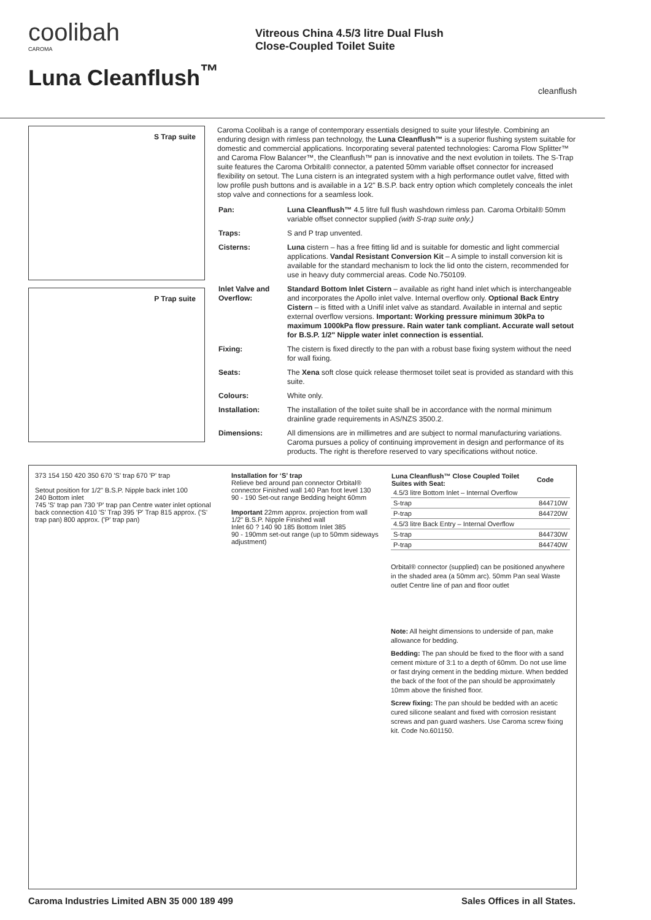coolibah
CAROMA
Luna Cleanflush<sup>™</sup>
Vitreous China 4.5/3 litre Dual Flush
Close-Coupled Toilet Suite
cleanflush
S Trap suite
P Trap suite
Caroma Coolibah is a range of contemporary essentials designed to suite your lifestyle. Combining an enduring design with rimless pan technology, the Luna Cleanflush™ is a superior flushing system suitable for domestic and commercial applications. Incorporating several patented technologies: Caroma Flow Splitter™ and Caroma Flow Balancer™, the Cleanflush™ pan is innovative and the next evolution in toilets. The S-Trap suite features the Caroma Orbital® connector, a patented 50mm variable offset connector for increased flexibility on setout. The Luna cistern is an integrated system with a high performance outlet valve, fitted with low profile push buttons and is available in a 1⁄2" B.S.P. back entry option which completely conceals the inlet stop valve and connections for a seamless look.
| Pan: | Luna Cleanflush™ 4.5 litre full flush washdown rimless pan. Caroma Orbital® 50mm variable offset connector supplied (with S-trap suite only.) |
| Traps: | S and P trap unvented. |
| Cisterns: | Luna cistern – has a free fitting lid and is suitable for domestic and light commercial applications. Vandal Resistant Conversion Kit – A simple to install conversion kit is available for the standard mechanism to lock the lid onto the cistern, recommended for use in heavy duty commercial areas. Code No.750109. |
| Inlet Valve and Overflow: | Standard Bottom Inlet Cistern – available as right hand inlet which is interchangeable and incorporates the Apollo inlet valve. Internal overflow only. Optional Back Entry Cistern – is fitted with a Unifil inlet valve as standard. Available in internal and septic external overflow versions. Important: Working pressure minimum 30kPa to maximum 1000kPa flow pressure. Rain water tank compliant. Accurate wall setout for B.S.P. 1/2" Nipple water inlet connection is essential. |
| Fixing: | The cistern is fixed directly to the pan with a robust base fixing system without the need for wall fixing. |
| Seats: | The Xena soft close quick release thermoset toilet seat is provided as standard with this suite. |
| Colours: | White only. |
| Installation: | The installation of the toilet suite shall be in accordance with the normal minimum drainline grade requirements in AS/NZS 3500.2. |
| Dimensions: | All dimensions are in millimetres and are subject to normal manufacturing variations. Caroma pursues a policy of continuing improvement in design and performance of its products. The right is therefore reserved to vary specifications without notice. |
373 154 150 420 350 670 'S' trap 670 'P' trap
Setout position for 1/2" B.S.P. Nipple back inlet 100
240 Bottom inlet
745 'S' trap pan 730 'P' trap pan Centre water inlet optional back connection 410 'S' Trap 395 'P' Trap 815 approx. ('S' trap pan) 800 approx. ('P' trap pan)
Installation for ‘S’ trap
Relieve bed around pan connector Orbital® connector Finished wall 140 Pan foot level 130 90 - 190 Set-out range Bedding height 60mm
Important 22mm approx. projection from wall 1/2" B.S.P. Nipple Finished wall
Inlet 60 ? 140 90 185 Bottom Inlet 385
90 - 190mm set-out range (up to 50mm sideways adjustment)
| Luna Cleanflush™ Close Coupled Toilet Suites with Seat: | Code |
| --- | --- |
| 4.5/3 litre Bottom Inlet – Internal Overflow | |
| S-trap | 844710W |
| P-trap | 844720W |
| 4.5/3 litre Back Entry – Internal Overflow | |
| S-trap | 844730W |
| P-trap | 844740W |
Orbital® connector (supplied) can be positioned anywhere in the shaded area (a 50mm arc). 50mm Pan seal Waste outlet Centre line of pan and floor outlet
Note: All height dimensions to underside of pan, make allowance for bedding.
Bedding: The pan should be fixed to the floor with a sand cement mixture of 3:1 to a depth of 60mm. Do not use lime or fast drying cement in the bedding mixture. When bedded the back of the foot of the pan should be approximately 10mm above the finished floor.
Screw fixing: The pan should be bedded with an acetic cured silicone sealant and fixed with corrosion resistant screws and pan guard washers. Use Caroma screw fixing kit. Code No.601150.
Caroma Industries Limited ABN 35 000 189 499 Sales Offices in all States.